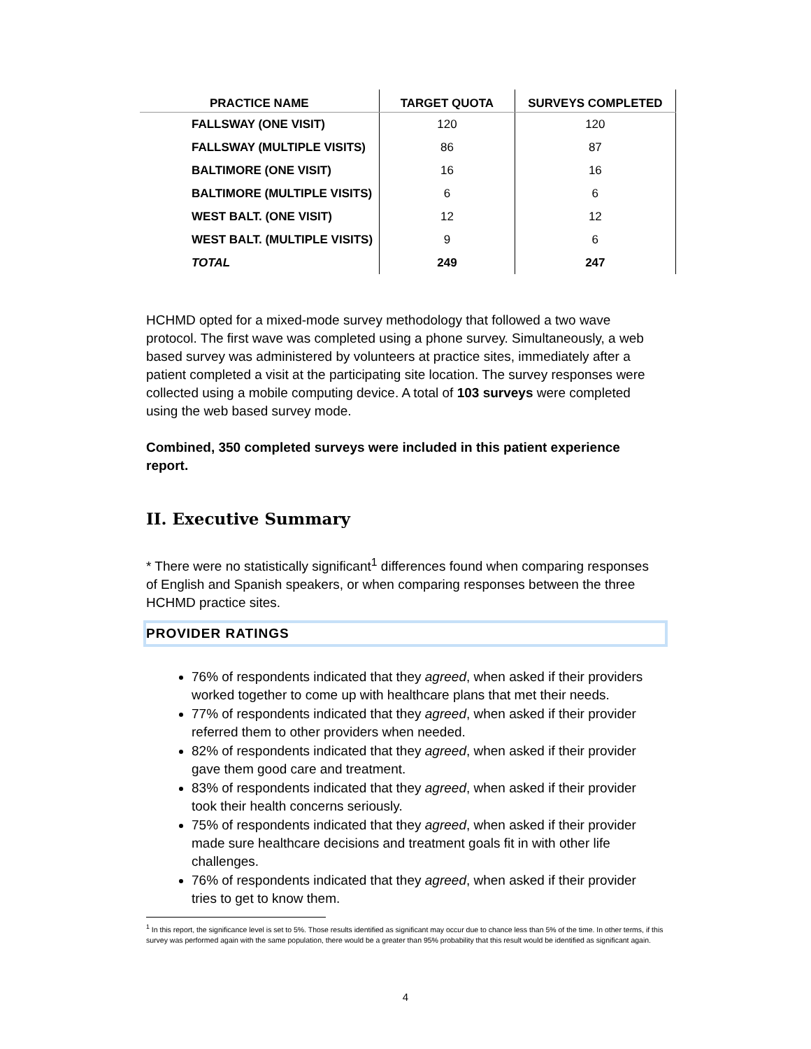| PRACTICE NAME | TARGET QUOTA | SURVEYS COMPLETED |
| --- | --- | --- |
| FALLSWAY (ONE VISIT) | 120 | 120 |
| FALLSWAY (MULTIPLE VISITS) | 86 | 87 |
| BALTIMORE (ONE VISIT) | 16 | 16 |
| BALTIMORE (MULTIPLE VISITS) | 6 | 6 |
| WEST BALT. (ONE VISIT) | 12 | 12 |
| WEST BALT. (MULTIPLE VISITS) | 9 | 6 |
| TOTAL | 249 | 247 |
HCHMD opted for a mixed-mode survey methodology that followed a two wave protocol. The first wave was completed using a phone survey. Simultaneously, a web based survey was administered by volunteers at practice sites, immediately after a patient completed a visit at the participating site location. The survey responses were collected using a mobile computing device. A total of 103 surveys were completed using the web based survey mode.
Combined, 350 completed surveys were included in this patient experience report.
II. Executive Summary
* There were no statistically significant<sup>1</sup> differences found when comparing responses of English and Spanish speakers, or when comparing responses between the three HCHMD practice sites.
PROVIDER RATINGS
76% of respondents indicated that they agreed, when asked if their providers worked together to come up with healthcare plans that met their needs.
77% of respondents indicated that they agreed, when asked if their provider referred them to other providers when needed.
82% of respondents indicated that they agreed, when asked if their provider gave them good care and treatment.
83% of respondents indicated that they agreed, when asked if their provider took their health concerns seriously.
75% of respondents indicated that they agreed, when asked if their provider made sure healthcare decisions and treatment goals fit in with other life challenges.
76% of respondents indicated that they agreed, when asked if their provider tries to get to know them.
<sup>1</sup> In this report, the significance level is set to 5%. Those results identified as significant may occur due to chance less than 5% of the time. In other terms, if this survey was performed again with the same population, there would be a greater than 95% probability that this result would be identified as significant again.
4